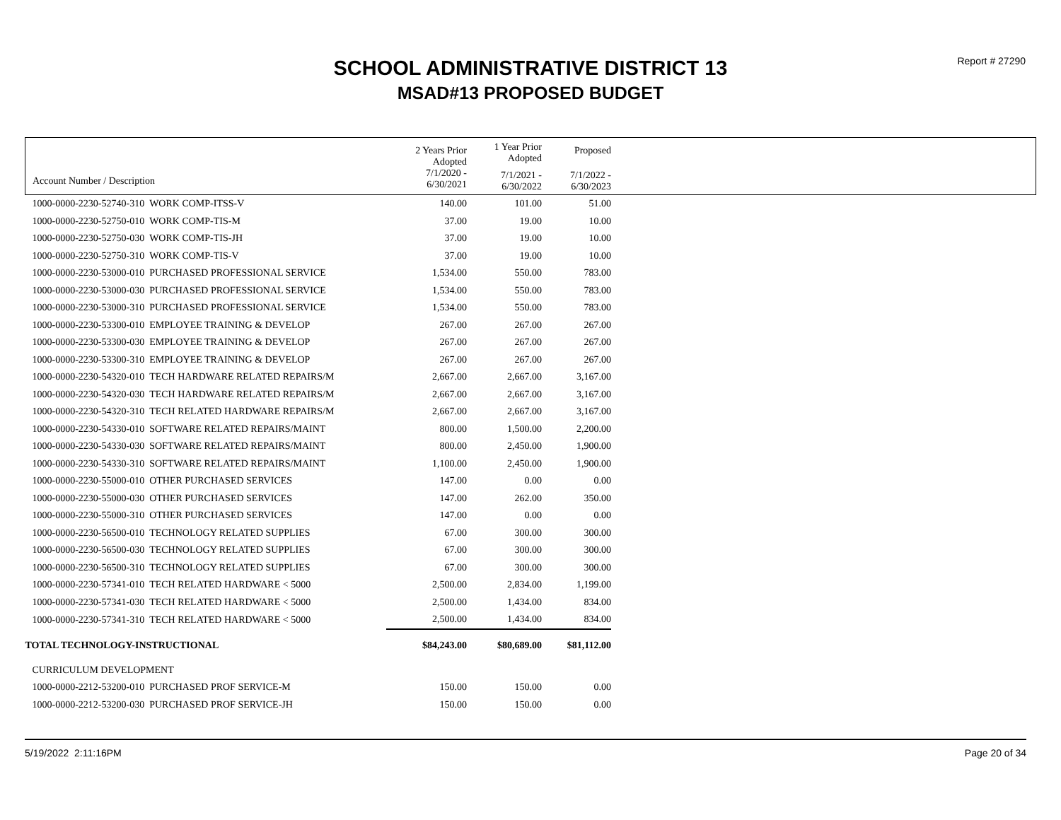Report # 27290
SCHOOL ADMINISTRATIVE DISTRICT 13
MSAD#13 PROPOSED BUDGET
| | 2 Years Prior Adopted | 1 Year Prior Adopted | Proposed | |
| --- | --- | --- | --- | --- |
| Account Number / Description | 7/1/2020 - 6/30/2021 | 7/1/2021 - 6/30/2022 | 7/1/2022 - 6/30/2023 | |
| 1000-0000-2230-52740-310 WORK COMP-ITSS-V | 140.00 | 101.00 | 51.00 | |
| 1000-0000-2230-52750-010 WORK COMP-TIS-M | 37.00 | 19.00 | 10.00 | |
| 1000-0000-2230-52750-030 WORK COMP-TIS-JH | 37.00 | 19.00 | 10.00 | |
| 1000-0000-2230-52750-310 WORK COMP-TIS-V | 37.00 | 19.00 | 10.00 | |
| 1000-0000-2230-53000-010 PURCHASED PROFESSIONAL SERVICE | 1,534.00 | 550.00 | 783.00 | |
| 1000-0000-2230-53000-030 PURCHASED PROFESSIONAL SERVICE | 1,534.00 | 550.00 | 783.00 | |
| 1000-0000-2230-53000-310 PURCHASED PROFESSIONAL SERVICE | 1,534.00 | 550.00 | 783.00 | |
| 1000-0000-2230-53300-010 EMPLOYEE TRAINING & DEVELOP | 267.00 | 267.00 | 267.00 | |
| 1000-0000-2230-53300-030 EMPLOYEE TRAINING & DEVELOP | 267.00 | 267.00 | 267.00 | |
| 1000-0000-2230-53300-310 EMPLOYEE TRAINING & DEVELOP | 267.00 | 267.00 | 267.00 | |
| 1000-0000-2230-54320-010 TECH HARDWARE RELATED REPAIRS/M | 2,667.00 | 2,667.00 | 3,167.00 | |
| 1000-0000-2230-54320-030 TECH HARDWARE RELATED REPAIRS/M | 2,667.00 | 2,667.00 | 3,167.00 | |
| 1000-0000-2230-54320-310 TECH RELATED HARDWARE REPAIRS/M | 2,667.00 | 2,667.00 | 3,167.00 | |
| 1000-0000-2230-54330-010 SOFTWARE RELATED REPAIRS/MAINT | 800.00 | 1,500.00 | 2,200.00 | |
| 1000-0000-2230-54330-030 SOFTWARE RELATED REPAIRS/MAINT | 800.00 | 2,450.00 | 1,900.00 | |
| 1000-0000-2230-54330-310 SOFTWARE RELATED REPAIRS/MAINT | 1,100.00 | 2,450.00 | 1,900.00 | |
| 1000-0000-2230-55000-010 OTHER PURCHASED SERVICES | 147.00 | 0.00 | 0.00 | |
| 1000-0000-2230-55000-030 OTHER PURCHASED SERVICES | 147.00 | 262.00 | 350.00 | |
| 1000-0000-2230-55000-310 OTHER PURCHASED SERVICES | 147.00 | 0.00 | 0.00 | |
| 1000-0000-2230-56500-010 TECHNOLOGY RELATED SUPPLIES | 67.00 | 300.00 | 300.00 | |
| 1000-0000-2230-56500-030 TECHNOLOGY RELATED SUPPLIES | 67.00 | 300.00 | 300.00 | |
| 1000-0000-2230-56500-310 TECHNOLOGY RELATED SUPPLIES | 67.00 | 300.00 | 300.00 | |
| 1000-0000-2230-57341-010 TECH RELATED HARDWARE < 5000 | 2,500.00 | 2,834.00 | 1,199.00 | |
| 1000-0000-2230-57341-030 TECH RELATED HARDWARE < 5000 | 2,500.00 | 1,434.00 | 834.00 | |
| 1000-0000-2230-57341-310 TECH RELATED HARDWARE < 5000 | 2,500.00 | 1,434.00 | 834.00 | |
| TOTAL TECHNOLOGY-INSTRUCTIONAL | $84,243.00 | $80,689.00 | $81,112.00 | |
| CURRICULUM DEVELOPMENT | | | | |
| 1000-0000-2212-53200-010 PURCHASED PROF SERVICE-M | 150.00 | 150.00 | 0.00 | |
| 1000-0000-2212-53200-030 PURCHASED PROF SERVICE-JH | 150.00 | 150.00 | 0.00 | |
5/19/2022 2:11:16PM Page 20 of 34